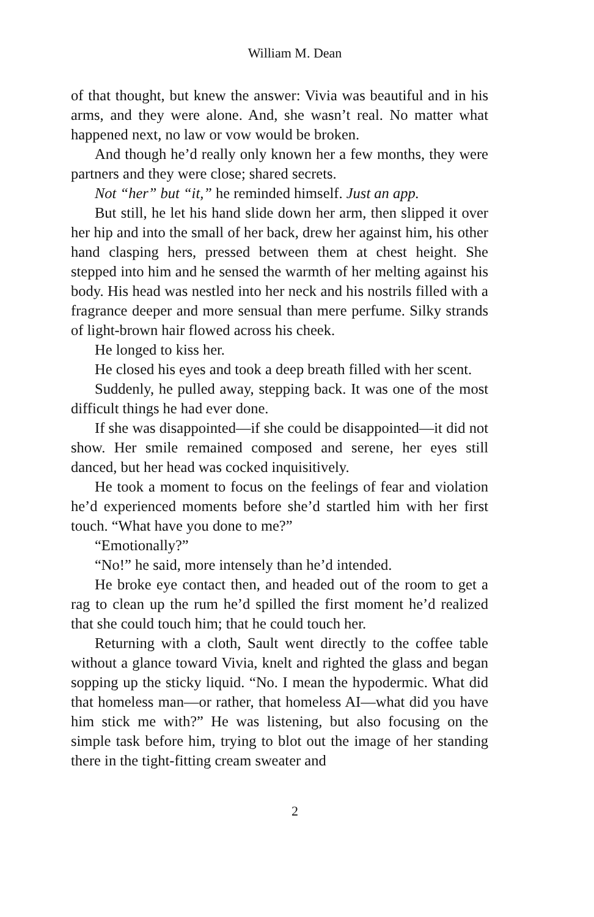William M. Dean
of that thought, but knew the answer: Vivia was beautiful and in his arms, and they were alone. And, she wasn’t real. No matter what happened next, no law or vow would be broken.
And though he’d really only known her a few months, they were partners and they were close; shared secrets.
Not “her” but “it,” he reminded himself. Just an app.
But still, he let his hand slide down her arm, then slipped it over her hip and into the small of her back, drew her against him, his other hand clasping hers, pressed between them at chest height. She stepped into him and he sensed the warmth of her melting against his body. His head was nestled into her neck and his nostrils filled with a fragrance deeper and more sensual than mere perfume. Silky strands of light-brown hair flowed across his cheek.
He longed to kiss her.
He closed his eyes and took a deep breath filled with her scent.
Suddenly, he pulled away, stepping back. It was one of the most difficult things he had ever done.
If she was disappointed—if she could be disappointed—it did not show. Her smile remained composed and serene, her eyes still danced, but her head was cocked inquisitively.
He took a moment to focus on the feelings of fear and violation he’d experienced moments before she’d startled him with her first touch. “What have you done to me?”
“Emotionally?”
“No!” he said, more intensely than he’d intended.
He broke eye contact then, and headed out of the room to get a rag to clean up the rum he’d spilled the first moment he’d realized that she could touch him; that he could touch her.
Returning with a cloth, Sault went directly to the coffee table without a glance toward Vivia, knelt and righted the glass and began sopping up the sticky liquid. “No. I mean the hypodermic. What did that homeless man—or rather, that homeless AI—what did you have him stick me with?” He was listening, but also focusing on the simple task before him, trying to blot out the image of her standing there in the tight-fitting cream sweater and
2